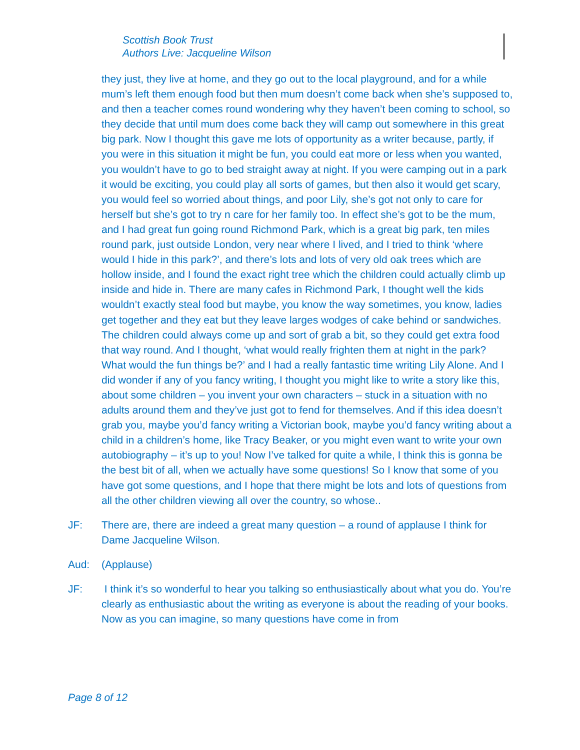Scottish Book Trust
Authors Live: Jacqueline Wilson
they just, they live at home, and they go out to the local playground, and for a while mum’s left them enough food but then mum doesn’t come back when she’s supposed to, and then a teacher comes round wondering why they haven’t been coming to school, so they decide that until mum does come back they will camp out somewhere in this great big park. Now I thought this gave me lots of opportunity as a writer because, partly, if you were in this situation it might be fun, you could eat more or less when you wanted, you wouldn’t have to go to bed straight away at night. If you were camping out in a park it would be exciting, you could play all sorts of games, but then also it would get scary, you would feel so worried about things, and poor Lily, she’s got not only to care for herself but she’s got to try n care for her family too. In effect she’s got to be the mum, and I had great fun going round Richmond Park, which is a great big park, ten miles round park, just outside London, very near where I lived, and I tried to think ‘where would I hide in this park?’, and there’s lots and lots of very old oak trees which are hollow inside, and I found the exact right tree which the children could actually climb up inside and hide in. There are many cafes in Richmond Park, I thought well the kids wouldn’t exactly steal food but maybe, you know the way sometimes, you know, ladies get together and they eat but they leave larges wodges of cake behind or sandwiches. The children could always come up and sort of grab a bit, so they could get extra food that way round. And I thought, ‘what would really frighten them at night in the park? What would the fun things be?’ and I had a really fantastic time writing Lily Alone. And I did wonder if any of you fancy writing, I thought you might like to write a story like this, about some children – you invent your own characters – stuck in a situation with no adults around them and they’ve just got to fend for themselves. And if this idea doesn’t grab you, maybe you’d fancy writing a Victorian book, maybe you’d fancy writing about a child in a children’s home, like Tracy Beaker, or you might even want to write your own autobiography – it’s up to you! Now I’ve talked for quite a while, I think this is gonna be the best bit of all, when we actually have some questions! So I know that some of you have got some questions, and I hope that there might be lots and lots of questions from all the other children viewing all over the country, so whose..
JF: There are, there are indeed a great many question – a round of applause I think for Dame Jacqueline Wilson.
Aud: (Applause)
JF: I think it’s so wonderful to hear you talking so enthusiastically about what you do. You’re clearly as enthusiastic about the writing as everyone is about the reading of your books. Now as you can imagine, so many questions have come in from
Page 8 of 12